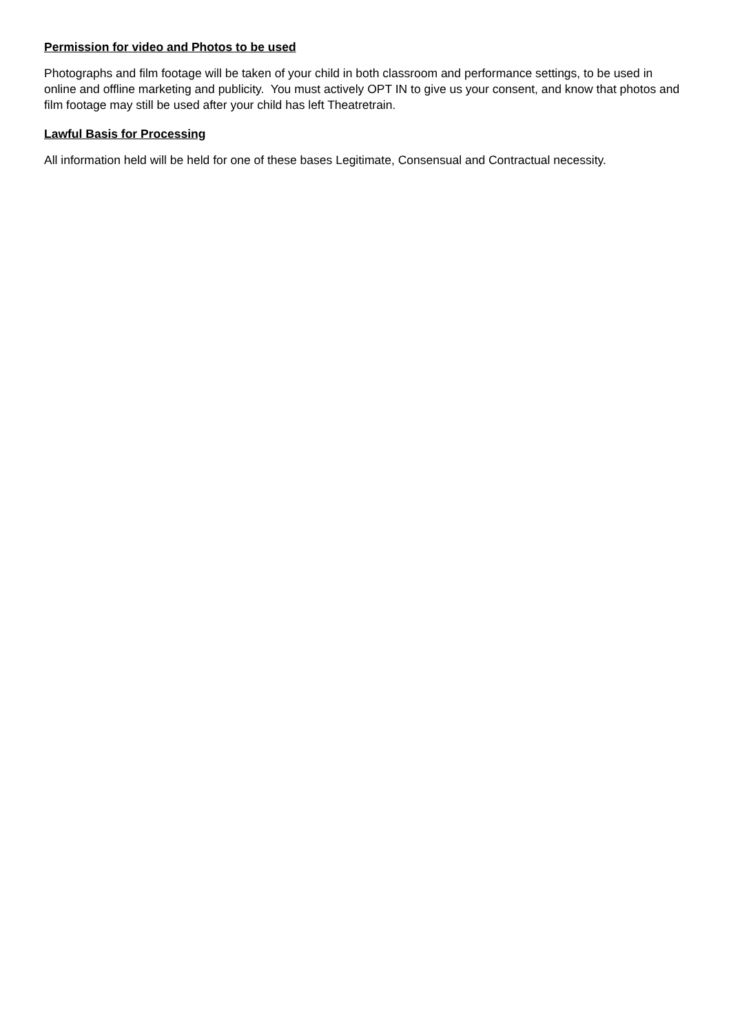Permission for video and Photos to be used
Photographs and film footage will be taken of your child in both classroom and performance settings, to be used in online and offline marketing and publicity. You must actively OPT IN to give us your consent, and know that photos and film footage may still be used after your child has left Theatretrain.
Lawful Basis for Processing
All information held will be held for one of these bases Legitimate, Consensual and Contractual necessity.